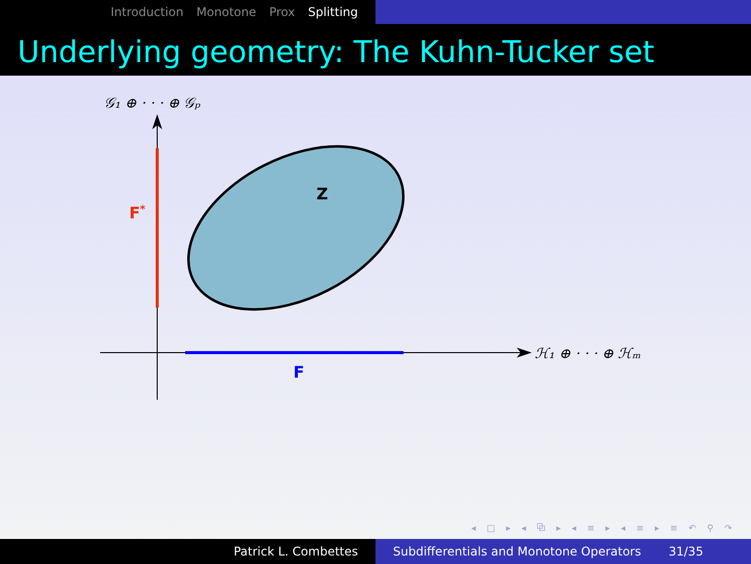Introduction Monotone Prox Splitting
Underlying geometry: The Kuhn-Tucker set
𝒢₁ ⊕ · · · ⊕ 𝒢ₚ
ℋ₁ ⊕ · · · ⊕ ℋₘ
Z
F*
F
◂ □ ▸ ◂ ⧉ ▸ ◂ ≡ ▸ ◂ ≡ ▸ ≡ ↶ ⚲ ↷
Patrick L. Combettes Subdifferentials and Monotone Operators 31/35